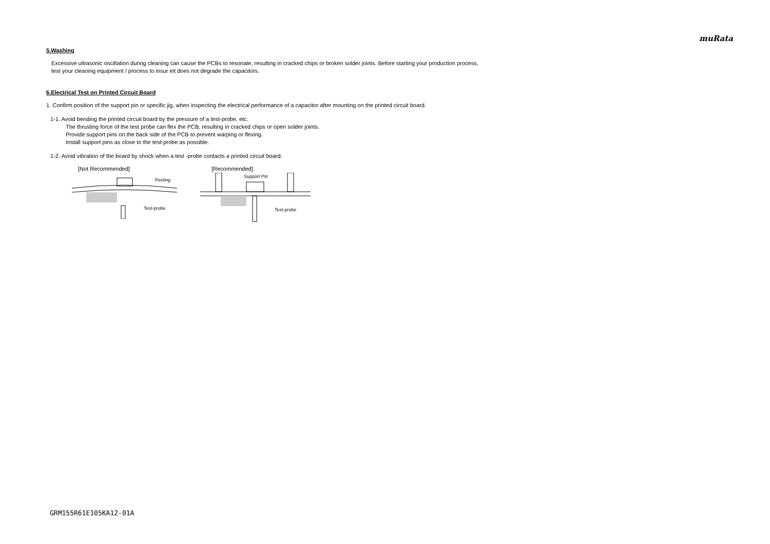muRata
5.Washing
Excessive ultrasonic oscillation during cleaning can cause the PCBs to resonate, resulting in cracked chips or broken solder joints. Before starting your production process,
test your cleaning equipment / process to insur eit does not degrade the capacitors.
6.Electrical Test on Printed Circuit Board
1. Confirm position of the support pin or specific jig, when inspecting the electrical performance of a capacitor after mounting on the printed circuit board.
1-1. Avoid bending the printed circuit board by the pressure of a test-probe, etc.
The thrusting force of the test probe can flex the PCB, resulting in cracked chips or open solder joints.
Provide support pins on the back side of the PCB to prevent warping or flexing.
Install support pins as close to the test-probe as possible.
1-2. Avoid vibration of the board by shock when a test -probe contacts a printed circuit board.
[Not Recommended]
Peeling
Test-probe
[Recommended]
Support Pin
Test-probe
GRM155R61E105KA12-01A